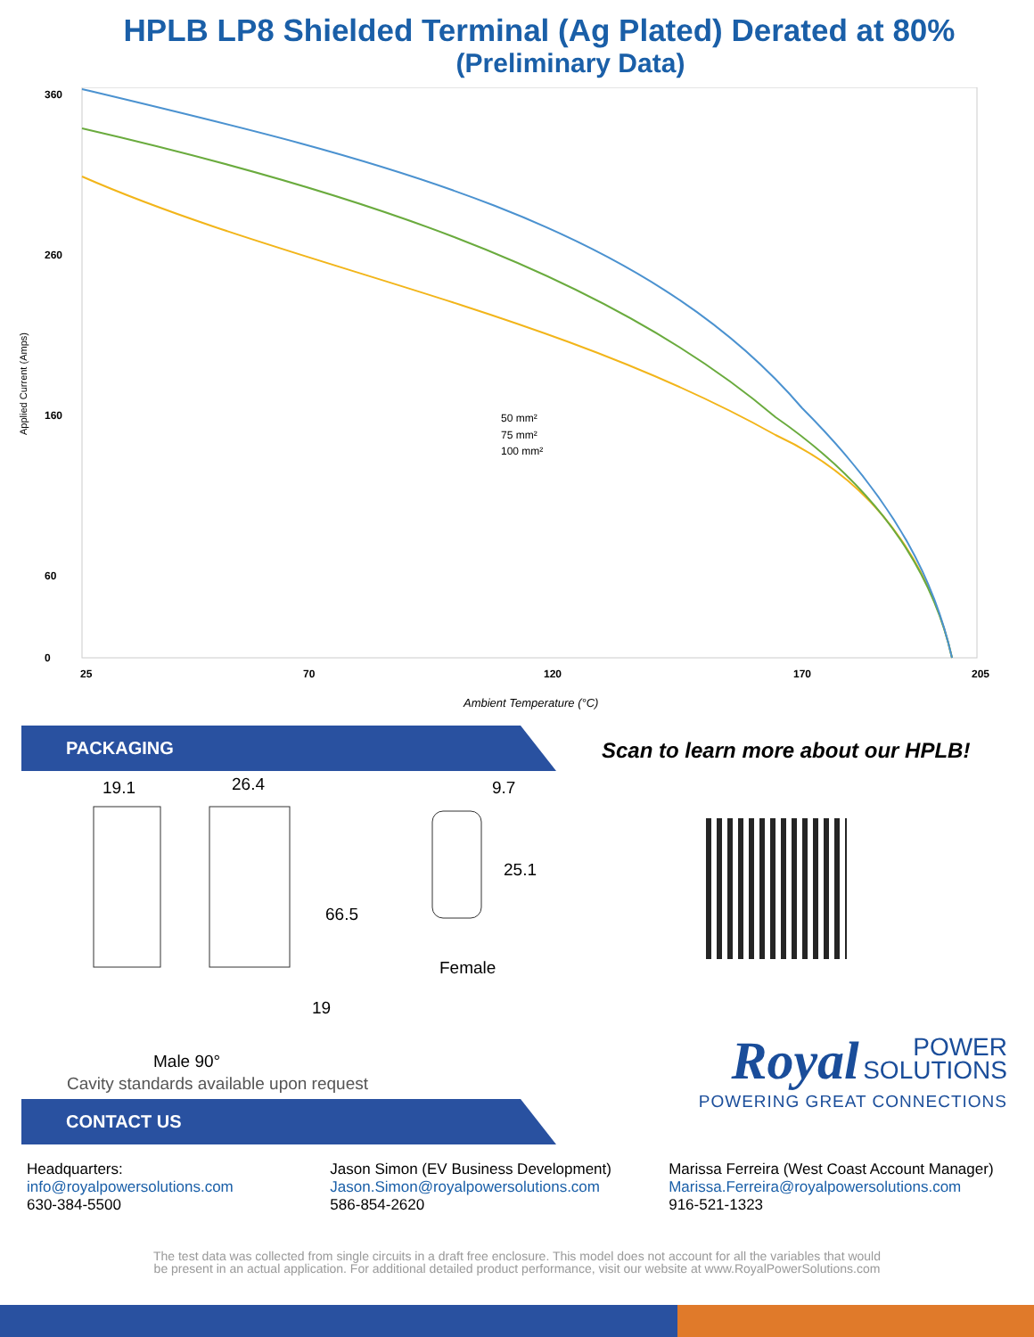HPLB LP8 Shielded Terminal (Ag Plated) Derated at 80%
(Preliminary Data)
Applied Current (Amps)
360
260
160
60
0
25
70
120
170
205
Ambient Temperature (°C)
50 mm²
75 mm²
100 mm²
PACKAGING
19.1 26.4 9.7
25.1
66.5
19
Female
Male 90°
Cavity standards available upon request
CONTACT US
Scan to learn more about our HPLB!
Royal POWER
SOLUTIONS
POWERING GREAT CONNECTIONS
Headquarters:
info@royalpowersolutions.com
630-384-5500
Jason Simon (EV Business Development)
Jason.Simon@royalpowersolutions.com
586-854-2620
Marissa Ferreira (West Coast Account Manager)
Marissa.Ferreira@royalpowersolutions.com
916-521-1323
The test data was collected from single circuits in a draft free enclosure. This model does not account for all the variables that would
be present in an actual application. For additional detailed product performance, visit our website at www.RoyalPowerSolutions.com